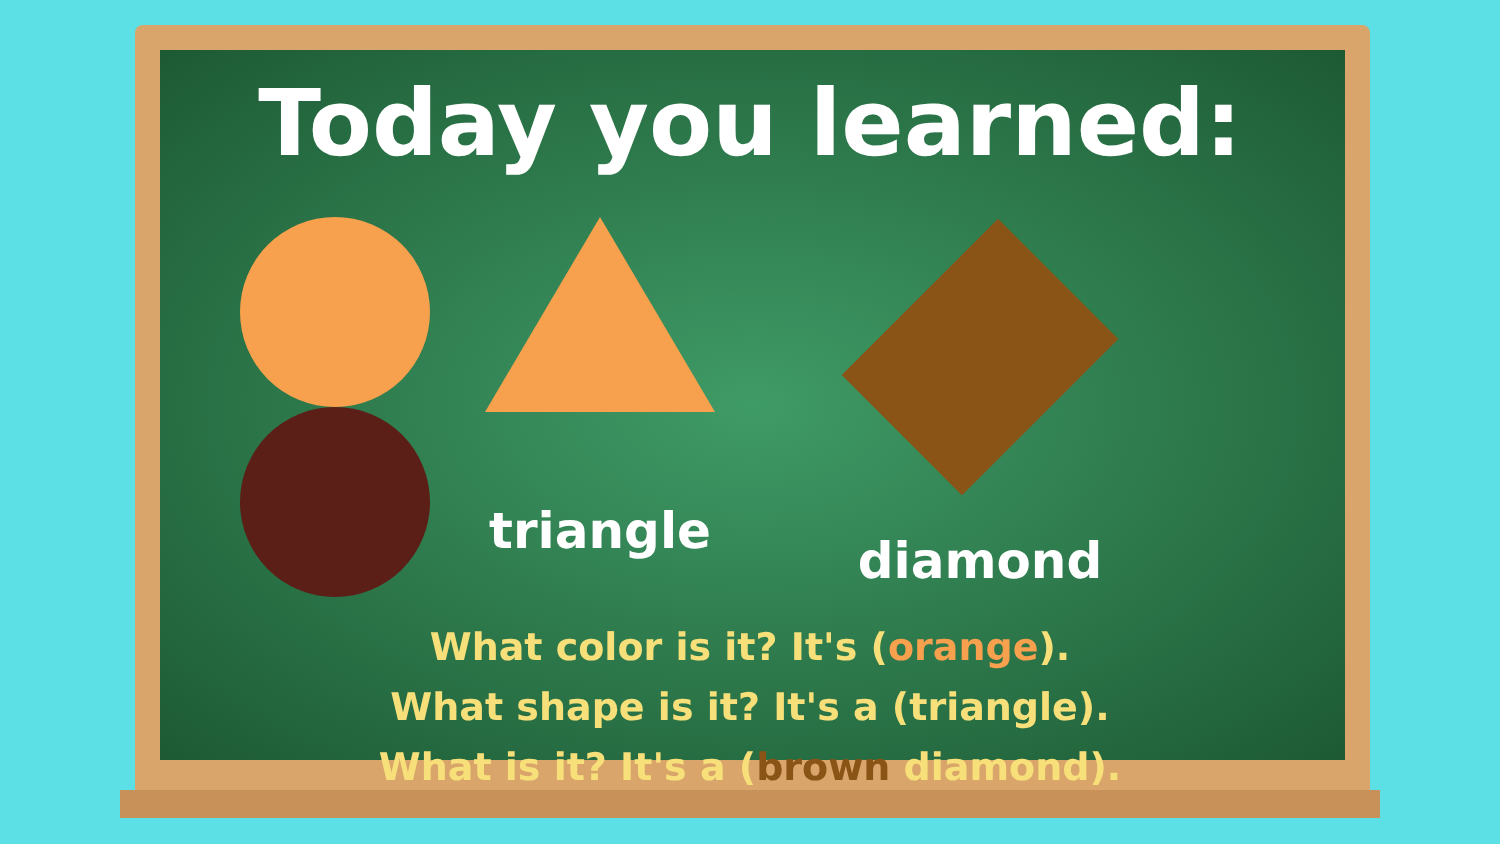Today you learned:
triangle diamond
What color is it? It's (orange).
What shape is it? It's a (triangle).
What is it? It's a (brown diamond).